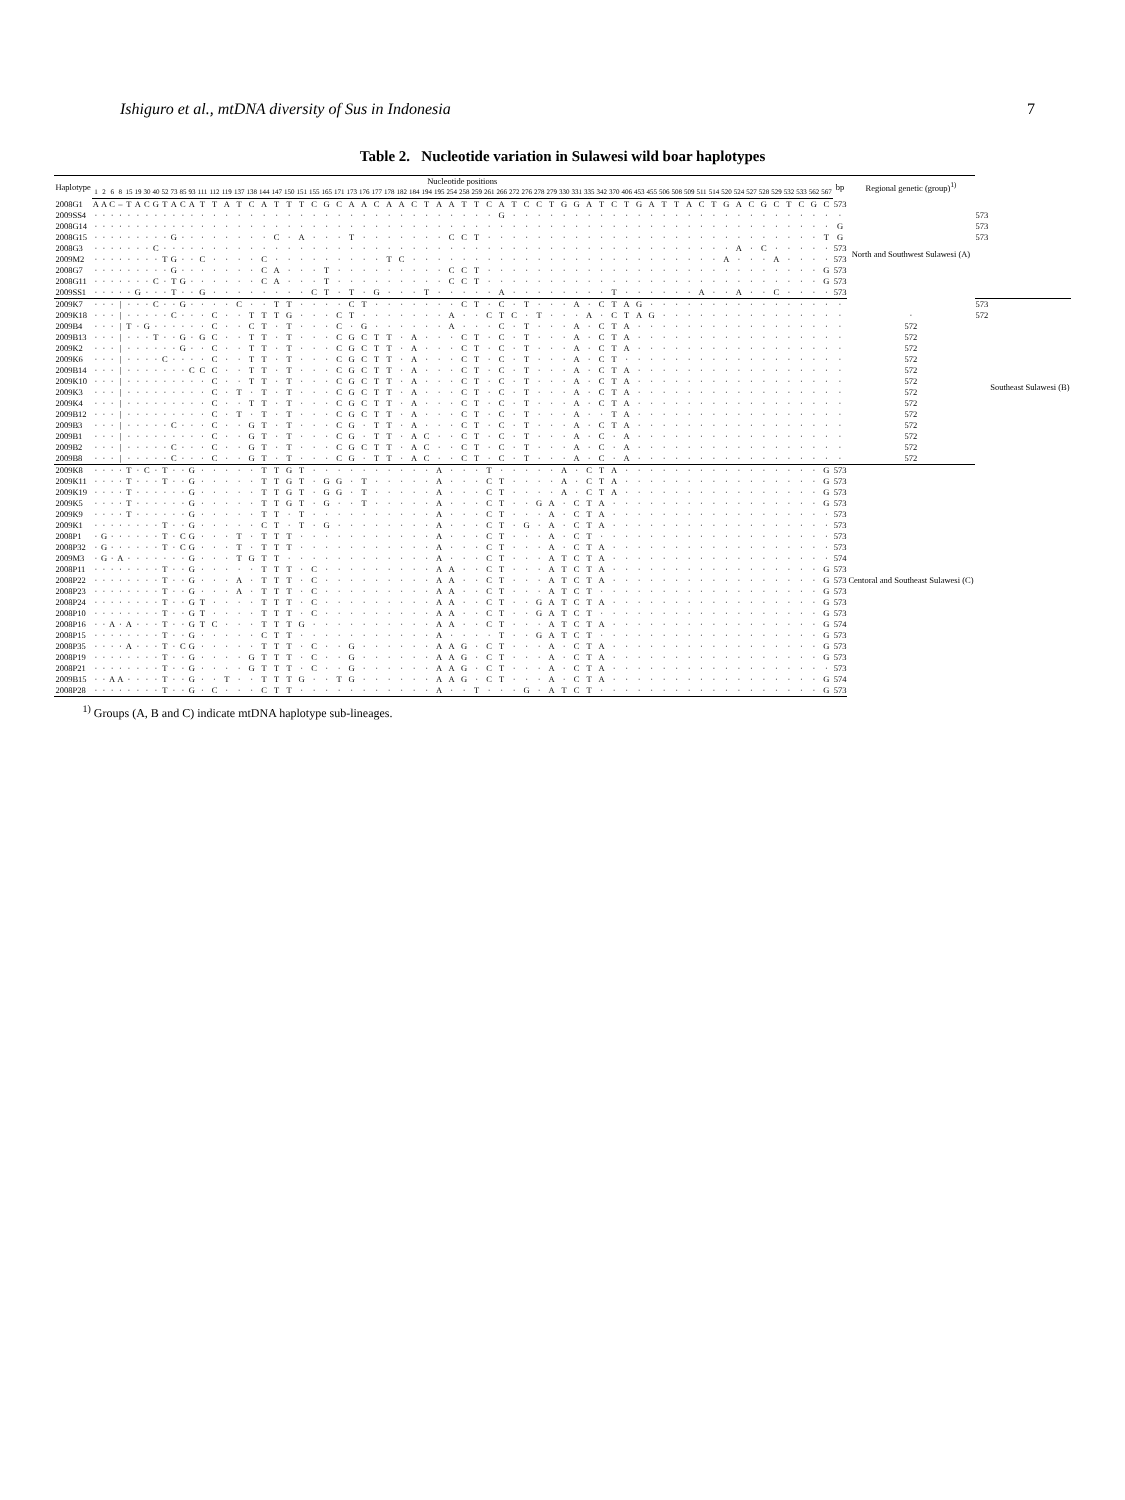Ishiguro et al., mtDNA diversity of Sus in Indonesia 7
Table 2. Nucleotide variation in Sulawesi wild boar haplotypes
| Haplotype | Nucleotide positions | | | | | | | | | | | | | | | | | | | | | | | | | | | | | | | | | | | | | | | | | | | | | | | | | | | | | | | | | | | | | | | bp | Regional genetic (group)<sup>1)</sup> | | |
| --- | --- | --- | --- | --- | --- | --- | --- | --- | --- | --- | --- | --- | --- | --- | --- | --- | --- | --- | --- | --- | --- | --- | --- | --- | --- | --- | --- | --- | --- | --- | --- | --- | --- | --- | --- | --- | --- | --- | --- | --- | --- | --- | --- | --- | --- | --- | --- | --- | --- | --- | --- | --- | --- | --- | --- | --- | --- | --- | --- | --- | --- | --- | --- | --- | --- | --- | --- |
| | 1 | 2 | 6 | 8 | 15 | 19 | 30 | 40 | 52 | 73 | 85 | 93 | 111 | 112 | 119 | 137 | 138 | 144 | 147 | 150 | 151 | 155 | 165 | 171 | 173 | 176 | 177 | 178 | 182 | 184 | 194 | 195 | 254 | 258 | 259 | 261 | 266 | 272 | 276 | 278 | 279 | 330 | 331 | 335 | 342 | 370 | 406 | 453 | 455 | 506 | 508 | 509 | 511 | 514 | 520 | 524 | 527 | 528 | 529 | 532 | 533 | 562 | 567 | | | | |
| 2008G1 | A | A | C | – | T | A | C | G | T | A | C | A | T | T | A | T | C | A | T | T | T | C | G | C | A | A | C | A | A | C | T | A | A | T | T | C | A | T | C | C | T | G | G | A | T | C | T | G | A | T | T | A | C | T | G | A | C | G | C | T | C | G | C | 573 | North and Southwest Sulawesi (A) | | |
| 2009SS4 | · | · | · | · | · | · | · | · | · | · | · | · | · | · | · | · | · | · | · | · | · | · | · | · | · | · | · | · | · | · | · | · | · | · | · | · | G | · | · | · | · | · | · | · | · | · | · | · | · | · | · | · | · | · | · | · | · | · | · | · | · | · | · | · | | 573 | |
| 2008G14 | · | · | · | · | · | · | · | · | · | · | · | · | · | · | · | · | · | · | · | · | · | · | · | · | · | · | · | · | · | · | · | · | · | · | · | · | · | · | · | · | · | · | · | · | · | · | · | · | · | · | · | · | · | · | · | · | · | · | · | · | · | · | · | G | | 573 | |
| 2008G15 | · | · | · | · | · | · | · | · | · | G | · | · | · | · | · | · | · | · | C | · | A | · | · | · | T | · | · | · | · | · | · | · | C | C | T | · | · | · | · | · | · | · | · | · | · | · | · | · | · | · | · | · | · | · | · | · | · | · | · | · | · | · | T | G | | 573 | |
| 2008G3 | · | · | · | · | · | · | · | C | · | · | · | · | · | · | · | · | · | · | · | · | · | · | · | · | · | · | · | · | · | · | · | · | · | · | · | · | · | · | · | · | · | · | · | · | · | · | · | · | · | · | · | · | · | · | · | A | · | C | · | · | · | · | · | 573 | | | |
| 2009M2 | · | · | · | · | · | · | · | · | T | G | · | · | C | · | · | · | · | C | · | · | · | · | · | · | · | · | · | T | C | · | · | · | · | · | · | · | · | · | · | · | · | · | · | · | · | · | · | · | · | · | · | · | · | · | A | · | · | · | A | · | · | · | · | 573 | | | |
| 2008G7 | · | · | · | · | · | · | · | · | · | G | · | · | · | · | · | · | · | C | A | · | · | · | T | · | · | · | · | · | · | · | · | · | C | C | T | · | · | · | · | · | · | · | · | · | · | · | · | · | · | · | · | · | · | · | · | · | · | · | · | · | · | · | G | 573 | | | |
| 2008G11 | · | · | · | · | · | · | · | C | · | T | G | · | · | · | · | · | · | C | A | · | · | · | T | · | · | · | · | · | · | · | · | · | C | C | T | · | · | · | · | · | · | · | · | · | · | · | · | · | · | · | · | · | · | · | · | · | · | · | · | · | · | · | G | 573 | | | |
| 2009SS1 | · | · | · | · | · | G | · | · | · | T | · | · | G | · | · | · | · | · | · | · | · | C | T | · | T | · | G | · | · | · | T | · | · | · | · | · | A | · | · | · | · | · | · | · | · | T | · | · | · | · | · | · | A | · | · | A | · | · | C | · | · | · | · | 573 | | | |
| 2009K7 | · | · | · | / | · | · | · | C | · | · | G | · | · | · | · | C | · | · | T | T | · | · | · | · | C | T | · | · | · | · | · | · | · | C | T | · | C | · | T | · | · | · | A | · | C | T | A | G | · | · | · | · | · | · | · | · | · | · | · | · | · | · | · | · | | 573 | Southeast Sulawesi (B) |
| 2009K18 | · | · | · | / | · | · | · | · | · | C | · | · | · | C | · | · | T | T | T | G | · | · | · | C | T | · | · | · | · | · | · | · | A | · | · | C | T | C | · | T | · | · | · | A | · | C | T | A | G | · | · | · | · | · | · | · | · | · | · | · | · | · | · | · | · | 572 | |
| 2009B4 | · | · | · | / | T | · | G | · | · | · | · | · | · | C | · | · | C | T | · | T | · | · | · | C | · | G | · | · | · | · | · | · | A | · | · | · | C | · | T | · | · | · | A | · | C | T | A | · | · | · | · | · | · | · | · | · | · | · | · | · | · | · | · | · | 572 | | |
| 2009B13 | · | · | · | / | · | · | · | T | · | · | G | · | G | C | · | · | T | T | · | T | · | · | · | C | G | C | T | T | · | A | · | · | · | C | T | · | C | · | T | · | · | · | A | · | C | T | A | · | · | · | · | · | · | · | · | · | · | · | · | · | · | · | · | · | 572 | | |
| 2009K2 | · | · | · | / | · | · | · | · | · | · | G | · | · | C | · | · | T | T | · | T | · | · | · | C | G | C | T | T | · | A | · | · | · | C | T | · | C | · | T | · | · | · | A | · | C | T | A | · | · | · | · | · | · | · | · | · | · | · | · | · | · | · | · | · | 572 | | |
| 2009K6 | · | · | · | / | · | · | · | · | C | · | · | · | · | C | · | · | T | T | · | T | · | · | · | C | G | C | T | T | · | A | · | · | · | C | T | · | C | · | T | · | · | · | A | · | C | T | · | · | · | · | · | · | · | · | · | · | · | · | · | · | · | · | · | · | 572 | | |
| 2009B14 | · | · | · | / | · | · | · | · | · | · | · | C | C | C | · | · | T | T | · | T | · | · | · | C | G | C | T | T | · | A | · | · | · | C | T | · | C | · | T | · | · | · | A | · | C | T | A | · | · | · | · | · | · | · | · | · | · | · | · | · | · | · | · | · | 572 | | |
| 2009K10 | · | · | · | / | · | · | · | · | · | · | · | · | · | C | · | · | T | T | · | T | · | · | · | C | G | C | T | T | · | A | · | · | · | C | T | · | C | · | T | · | · | · | A | · | C | T | A | · | · | · | · | · | · | · | · | · | · | · | · | · | · | · | · | · | 572 | | |
| 2009K3 | · | · | · | / | · | · | · | · | · | · | · | · | · | C | · | T | · | T | · | T | · | · | · | C | G | C | T | T | · | A | · | · | · | C | T | · | C | · | T | · | · | · | A | · | C | T | A | · | · | · | · | · | · | · | · | · | · | · | · | · | · | · | · | · | 572 | | |
| 2009K4 | · | · | · | / | · | · | · | · | · | · | · | · | · | C | · | · | T | T | · | T | · | · | · | C | G | C | T | T | · | A | · | · | · | C | T | · | C | · | T | · | · | · | A | · | C | T | A | · | · | · | · | · | · | · | · | · | · | · | · | · | · | · | · | · | 572 | | |
| 2009B12 | · | · | · | / | · | · | · | · | · | · | · | · | · | C | · | T | · | T | · | T | · | · | · | C | G | C | T | T | · | A | · | · | · | C | T | · | C | · | T | · | · | · | A | · | · | T | A | · | · | · | · | · | · | · | · | · | · | · | · | · | · | · | · | · | 572 | | |
| 2009B3 | · | · | · | / | · | · | · | · | · | C | · | · | · | C | · | · | G | T | · | T | · | · | · | C | G | · | T | T | · | A | · | · | · | C | T | · | C | · | T | · | · | · | A | · | C | T | A | · | · | · | · | · | · | · | · | · | · | · | · | · | · | · | · | · | 572 | | |
| 2009B1 | · | · | · | / | · | · | · | · | · | · | · | · | · | C | · | · | G | T | · | T | · | · | · | C | G | · | T | T | · | A | C | · | · | C | T | · | C | · | T | · | · | · | A | · | C | · | A | · | · | · | · | · | · | · | · | · | · | · | · | · | · | · | · | · | 572 | | |
| 2009B2 | · | · | · | / | · | · | · | · | · | C | · | · | · | C | · | · | G | T | · | T | · | · | · | C | G | C | T | T | · | A | C | · | · | C | T | · | C | · | T | · | · | · | A | · | C | · | A | · | · | · | · | · | · | · | · | · | · | · | · | · | · | · | · | · | 572 | | |
| 2009B8 | · | · | · | / | · | · | · | · | · | C | · | · | · | C | · | · | G | T | · | T | · | · | · | C | G | · | T | T | · | A | C | · | · | C | T | · | C | · | T | · | · | · | A | · | C | · | A | · | · | · | · | · | · | · | · | · | · | · | · | · | · | · | · | · | 572 | | |
| 2009K8 | · | · | · | · | T | · | C | · | T | · | · | G | · | · | · | · | · | T | T | G | T | · | · | · | · | · | · | · | · | · | · | A | · | · | · | T | · | · | · | · | · | A | · | C | T | A | · | · | · | · | · | · | · | · | · | · | · | · | · | · | · | · | G | 573 | Centoral and Southeast Sulawesi (C) | | |
| 2009K11 | · | · | · | · | T | · | · | · | T | · | · | G | · | · | · | · | · | T | T | G | T | · | G | G | · | T | · | · | · | · | · | A | · | · | · | C | T | · | · | · | · | A | · | C | T | A | · | · | · | · | · | · | · | · | · | · | · | · | · | · | · | · | G | 573 | | | |
| 2009K19 | · | · | · | · | T | · | · | · | · | · | · | G | · | · | · | · | · | T | T | G | T | · | G | G | · | T | · | · | · | · | · | A | · | · | · | C | T | · | · | · | · | A | · | C | T | A | · | · | · | · | · | · | · | · | · | · | · | · | · | · | · | · | G | 573 | | | |
| 2009K5 | · | · | · | · | T | · | · | · | · | · | · | G | · | · | · | · | · | T | T | G | T | · | G | · | · | T | · | · | · | · | · | A | · | · | · | C | T | · | · | G | A | · | C | T | A | · | · | · | · | · | · | · | · | · | · | · | · | · | · | · | · | · | G | 573 | | | |
| 2009K9 | · | · | · | · | T | · | · | · | · | · | · | G | · | · | · | · | · | T | T | · | T | · | · | · | · | · | · | · | · | · | · | A | · | · | · | C | T | · | · | · | A | · | C | T | A | · | · | · | · | · | · | · | · | · | · | · | · | · | · | · | · | · | · | 573 | | | |
| 2009K1 | · | · | · | · | · | · | · | · | T | · | · | G | · | · | · | · | · | C | T | · | T | · | G | · | · | · | · | · | · | · | · | A | · | · | · | C | T | · | G | · | A | · | C | T | A | · | · | · | · | · | · | · | · | · | · | · | · | · | · | · | · | · | · | 573 | | | |
| 2008P1 | · | G | · | · | · | · | · | · | T | · | C | G | · | · | · | T | · | T | T | T | · | · | · | · | · | · | · | · | · | · | · | A | · | · | · | C | T | · | · | · | A | · | C | T | · | · | · | · | · | · | · | · | · | · | · | · | · | · | · | · | · | · | · | 573 | | | |
| 2008P32 | · | G | · | · | · | · | · | · | T | · | C | G | · | · | · | T | · | T | T | T | · | · | · | · | · | · | · | · | · | · | · | A | · | · | · | C | T | · | · | · | A | · | C | T | A | · | · | · | · | · | · | · | · | · | · | · | · | · | · | · | · | · | · | 573 | | | |
| 2009M3 | · | G | · | A | · | · | · | · | · | · | · | G | · | · | · | T | G | T | T | · | · | · | · | · | · | · | · | · | · | · | · | A | · | · | · | C | T | · | · | · | A | T | C | T | A | · | · | · | · | · | · | · | · | · | · | · | · | · | · | · | · | · | · | 574 | | | |
| 2008P11 | · | · | · | · | · | · | · | · | T | · | · | G | · | · | · | · | · | T | T | T | · | C | · | · | · | · | · | · | · | · | · | A | A | · | · | C | T | · | · | · | A | T | C | T | A | · | · | · | · | · | · | · | · | · | · | · | · | · | · | · | · | · | G | 573 | | | |
| 2008P22 | · | · | · | · | · | · | · | · | T | · | · | G | · | · | · | A | · | T | T | T | · | C | · | · | · | · | · | · | · | · | · | A | A | · | · | C | T | · | · | · | A | T | C | T | A | · | · | · | · | · | · | · | · | · | · | · | · | · | · | · | · | · | G | 573 | | | |
| 2008P23 | · | · | · | · | · | · | · | · | T | · | · | G | · | · | · | A | · | T | T | T | · | C | · | · | · | · | · | · | · | · | · | A | A | · | · | C | T | · | · | · | A | T | C | T | · | · | · | · | · | · | · | · | · | · | · | · | · | · | · | · | · | · | G | 573 | | | |
| 2008P24 | · | · | · | · | · | · | · | · | T | · | · | G | T | · | · | · | · | T | T | T | · | C | · | · | · | · | · | · | · | · | · | A | A | · | · | C | T | · | · | G | A | T | C | T | A | · | · | · | · | · | · | · | · | · | · | · | · | · | · | · | · | · | G | 573 | | | |
| 2008P10 | · | · | · | · | · | · | · | · | T | · | · | G | T | · | · | · | · | T | T | T | · | C | · | · | · | · | · | · | · | · | · | A | A | · | · | C | T | · | · | G | A | T | C | T | · | · | · | · | · | · | · | · | · | · | · | · | · | · | · | · | · | · | G | 573 | | | |
| 2008P16 | · | · | A | · | A | · | · | · | T | · | · | G | T | C | · | · | · | T | T | T | G | · | · | · | · | · | · | · | · | · | · | A | A | · | · | C | T | · | · | · | A | T | C | T | A | · | · | · | · | · | · | · | · | · | · | · | · | · | · | · | · | · | G | 574 | | | |
| 2008P15 | · | · | · | · | · | · | · | · | T | · | · | G | · | · | · | · | · | C | T | T | · | · | · | · | · | · | · | · | · | · | · | A | · | · | · | · | T | · | · | G | A | T | C | T | · | · | · | · | · | · | · | · | · | · | · | · | · | · | · | · | · | · | G | 573 | | | |
| 2008P35 | · | · | · | · | A | · | · | · | T | · | C | G | · | · | · | · | · | T | T | T | · | C | · | · | G | · | · | · | · | · | · | A | A | G | · | C | T | · | · | · | A | · | C | T | A | · | · | · | · | · | · | · | · | · | · | · | · | · | · | · | · | · | G | 573 | | | |
| 2008P19 | · | · | · | · | · | · | · | · | T | · | · | G | · | · | · | · | G | T | T | T | · | C | · | · | G | · | · | · | · | · | · | A | A | G | · | C | T | · | · | · | A | · | C | T | A | · | · | · | · | · | · | · | · | · | · | · | · | · | · | · | · | · | G | 573 | | | |
| 2008P21 | · | · | · | · | · | · | · | · | T | · | · | G | · | · | · | · | G | T | T | T | · | C | · | · | G | · | · | · | · | · | · | A | A | G | · | C | T | · | · | · | A | · | C | T | A | · | · | · | · | · | · | · | · | · | · | · | · | · | · | · | · | · | · | 573 | | | |
| 2009B15 | · | · | A | A | · | · | · | · | T | · | · | G | · | · | T | · | · | T | T | T | G | · | · | T | G | · | · | · | · | · | · | A | A | G | · | C | T | · | · | · | A | · | C | T | A | · | · | · | · | · | · | · | · | · | · | · | · | · | · | · | · | · | G | 574 | | | |
| 2008P28 | · | · | · | · | · | · | · | · | T | · | · | G | · | C | · | · | · | C | T | T | · | · | · | · | · | · | · | · | · | · | · | A | · | · | T | · | · | · | G | · | A | T | C | T | · | · | · | · | · | · | · | · | · | · | · | · | · | · | · | · | · | · | G | 573 | | | |
<sup>1)</sup> Groups (A, B and C) indicate mtDNA haplotype sub-lineages.